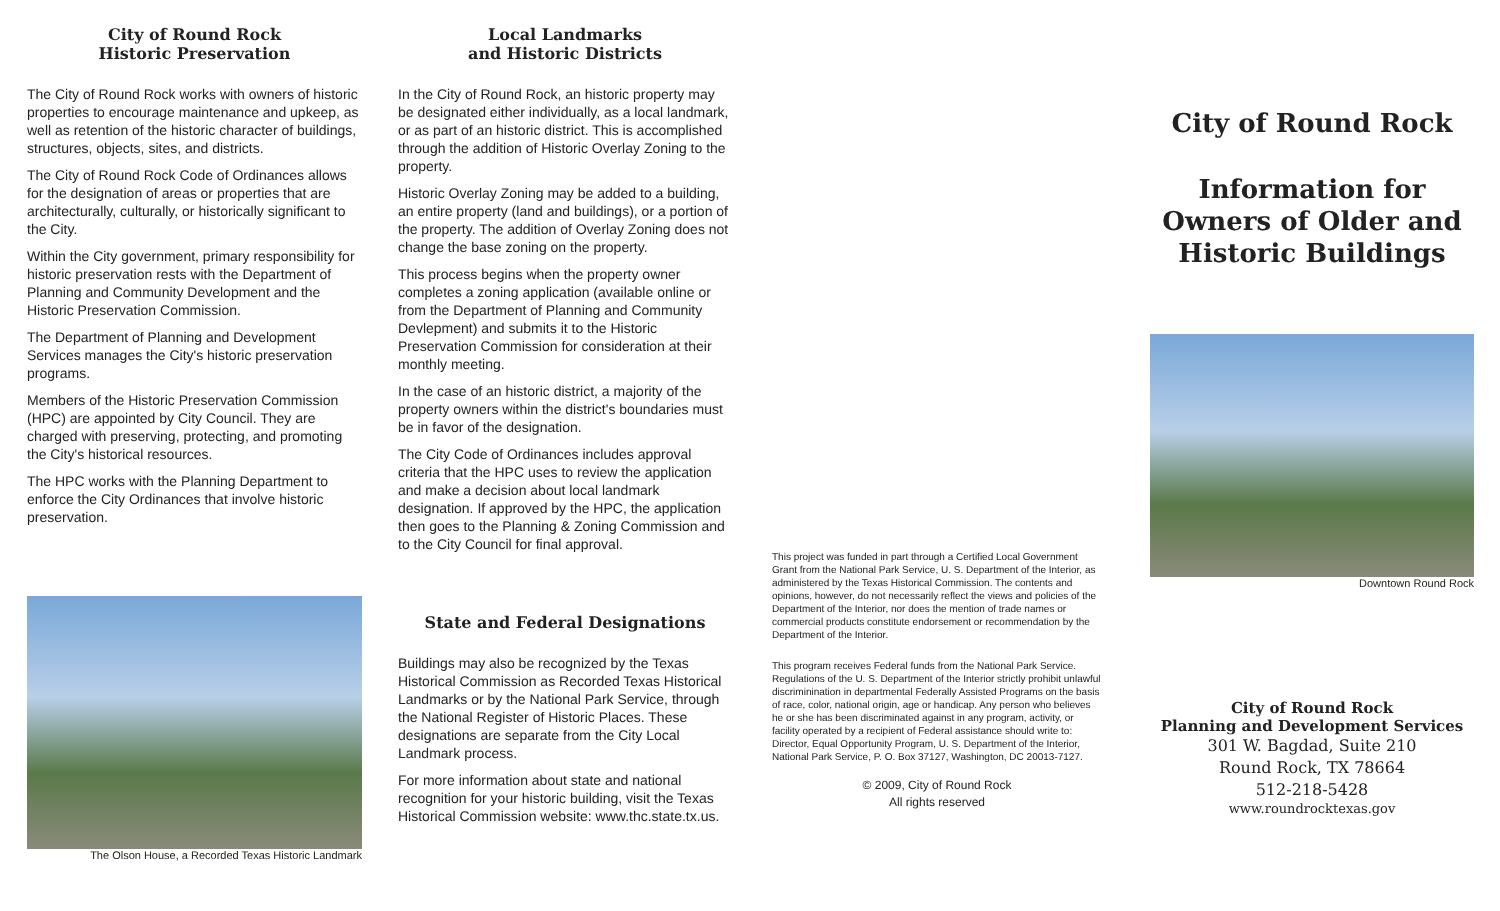City of Round Rock
Historic Preservation
The City of Round Rock works with owners of historic properties to encourage maintenance and upkeep, as well as retention of the historic character of buildings, structures, objects, sites, and districts.
The City of Round Rock Code of Ordinances allows for the designation of areas or properties that are architecturally, culturally, or historically significant to the City.
Within the City government, primary responsibility for historic preservation rests with the Department of Planning and Community Development and the Historic Preservation Commission.
The Department of Planning and Development Services manages the City's historic preservation programs.
Members of the Historic Preservation Commission (HPC) are appointed by City Council. They are charged with preserving, protecting, and promoting the City's historical resources.
The HPC works with the Planning Department to enforce the City Ordinances that involve historic preservation.
The Olson House, a Recorded Texas Historic Landmark
Local Landmarks
and Historic Districts
In the City of Round Rock, an historic property may be designated either individually, as a local landmark, or as part of an historic district. This is accomplished through the addition of Historic Overlay Zoning to the property.
Historic Overlay Zoning may be added to a building, an entire property (land and buildings), or a portion of the property. The addition of Overlay Zoning does not change the base zoning on the property.
This process begins when the property owner completes a zoning application (available online or from the Department of Planning and Community Devlepment) and submits it to the Historic Preservation Commission for consideration at their monthly meeting.
In the case of an historic district, a majority of the property owners within the district's boundaries must be in favor of the designation.
The City Code of Ordinances includes approval criteria that the HPC uses to review the application and make a decision about local landmark designation. If approved by the HPC, the application then goes to the Planning & Zoning Commission and to the City Council for final approval.
State and Federal Designations
Buildings may also be recognized by the Texas Historical Commission as Recorded Texas Historical Landmarks or by the National Park Service, through the National Register of Historic Places. These designations are separate from the City Local Landmark process.
For more information about state and national recognition for your historic building, visit the Texas Historical Commission website: www.thc.state.tx.us.
This project was funded in part through a Certified Local Government Grant from the National Park Service, U. S. Department of the Interior, as administered by the Texas Historical Commission. The contents and opinions, however, do not necessarily reflect the views and policies of the Department of the Interior, nor does the mention of trade names or commercial products constitute endorsement or recommendation by the Department of the Interior.
This program receives Federal funds from the National Park Service. Regulations of the U. S. Department of the Interior strictly prohibit unlawful discriminination in departmental Federally Assisted Programs on the basis of race, color, national origin, age or handicap. Any person who believes he or she has been discriminated against in any program, activity, or facility operated by a recipient of Federal assistance should write to: Director, Equal Opportunity Program, U. S. Department of the Interior, National Park Service, P. O. Box 37127, Washington, DC 20013-7127.
© 2009, City of Round Rock
All rights reserved
City of Round Rock
Information for
Owners of Older and
Historic Buildings
Downtown Round Rock
City of Round Rock
Planning and Development Services
301 W. Bagdad, Suite 210
Round Rock, TX 78664
512-218-5428
www.roundrocktexas.gov